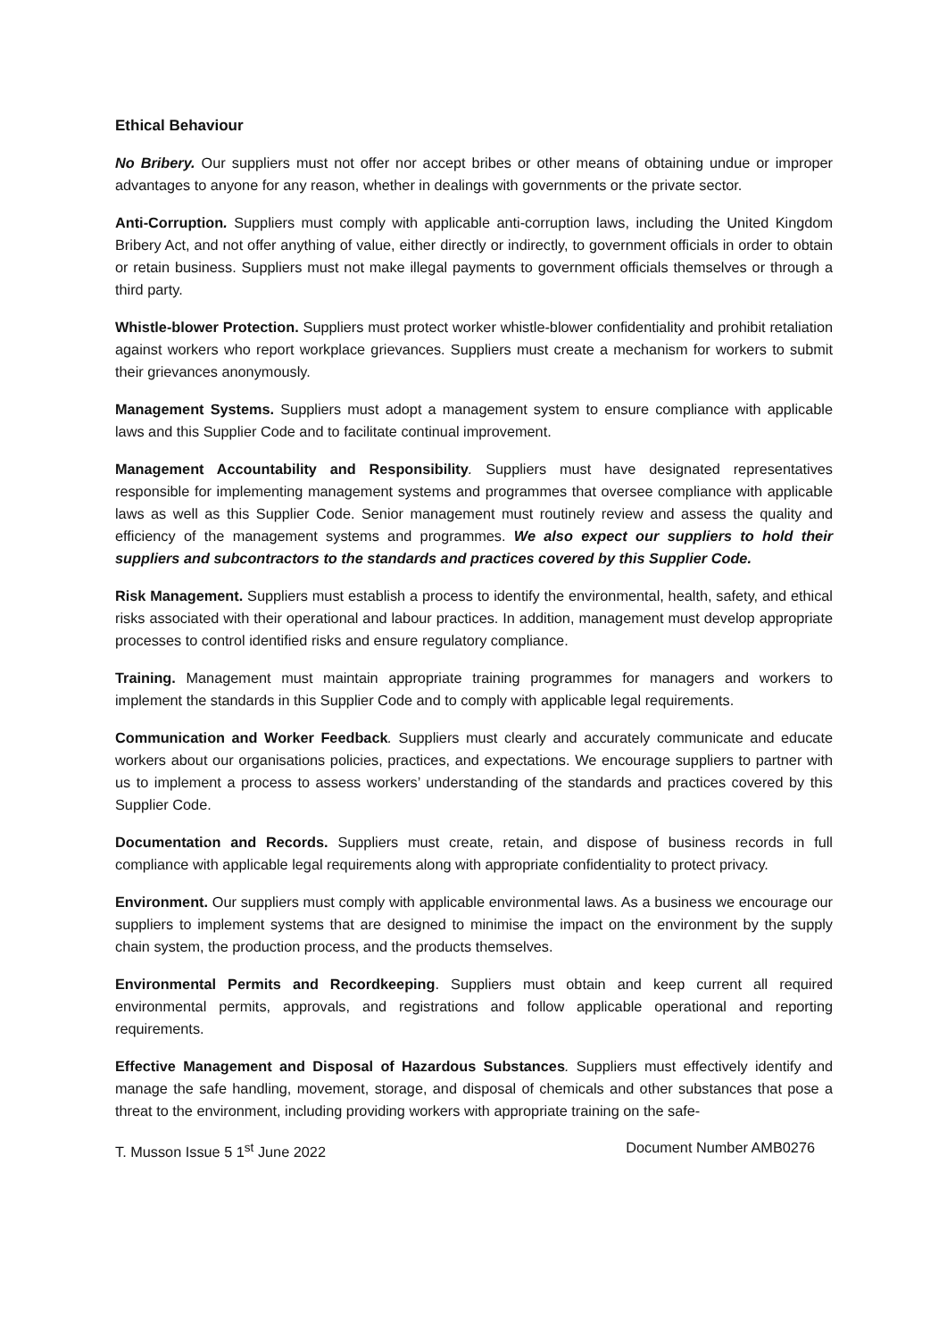Ethical Behaviour
No Bribery. Our suppliers must not offer nor accept bribes or other means of obtaining undue or improper advantages to anyone for any reason, whether in dealings with governments or the private sector.
Anti-Corruption. Suppliers must comply with applicable anti-corruption laws, including the United Kingdom Bribery Act, and not offer anything of value, either directly or indirectly, to government officials in order to obtain or retain business. Suppliers must not make illegal payments to government officials themselves or through a third party.
Whistle-blower Protection. Suppliers must protect worker whistle-blower confidentiality and prohibit retaliation against workers who report workplace grievances. Suppliers must create a mechanism for workers to submit their grievances anonymously.
Management Systems. Suppliers must adopt a management system to ensure compliance with applicable laws and this Supplier Code and to facilitate continual improvement.
Management Accountability and Responsibility. Suppliers must have designated representatives responsible for implementing management systems and programmes that oversee compliance with applicable laws as well as this Supplier Code. Senior management must routinely review and assess the quality and efficiency of the management systems and programmes. We also expect our suppliers to hold their suppliers and subcontractors to the standards and practices covered by this Supplier Code.
Risk Management. Suppliers must establish a process to identify the environmental, health, safety, and ethical risks associated with their operational and labour practices. In addition, management must develop appropriate processes to control identified risks and ensure regulatory compliance.
Training. Management must maintain appropriate training programmes for managers and workers to implement the standards in this Supplier Code and to comply with applicable legal requirements.
Communication and Worker Feedback. Suppliers must clearly and accurately communicate and educate workers about our organisations policies, practices, and expectations. We encourage suppliers to partner with us to implement a process to assess workers’ understanding of the standards and practices covered by this Supplier Code.
Documentation and Records. Suppliers must create, retain, and dispose of business records in full compliance with applicable legal requirements along with appropriate confidentiality to protect privacy.
Environment. Our suppliers must comply with applicable environmental laws. As a business we encourage our suppliers to implement systems that are designed to minimise the impact on the environment by the supply chain system, the production process, and the products themselves.
Environmental Permits and Recordkeeping. Suppliers must obtain and keep current all required environmental permits, approvals, and registrations and follow applicable operational and reporting requirements.
Effective Management and Disposal of Hazardous Substances. Suppliers must effectively identify and manage the safe handling, movement, storage, and disposal of chemicals and other substances that pose a threat to the environment, including providing workers with appropriate training on the safe-
T. Musson Issue 5 1<sup>st</sup> June 2022 Document Number AMB0276